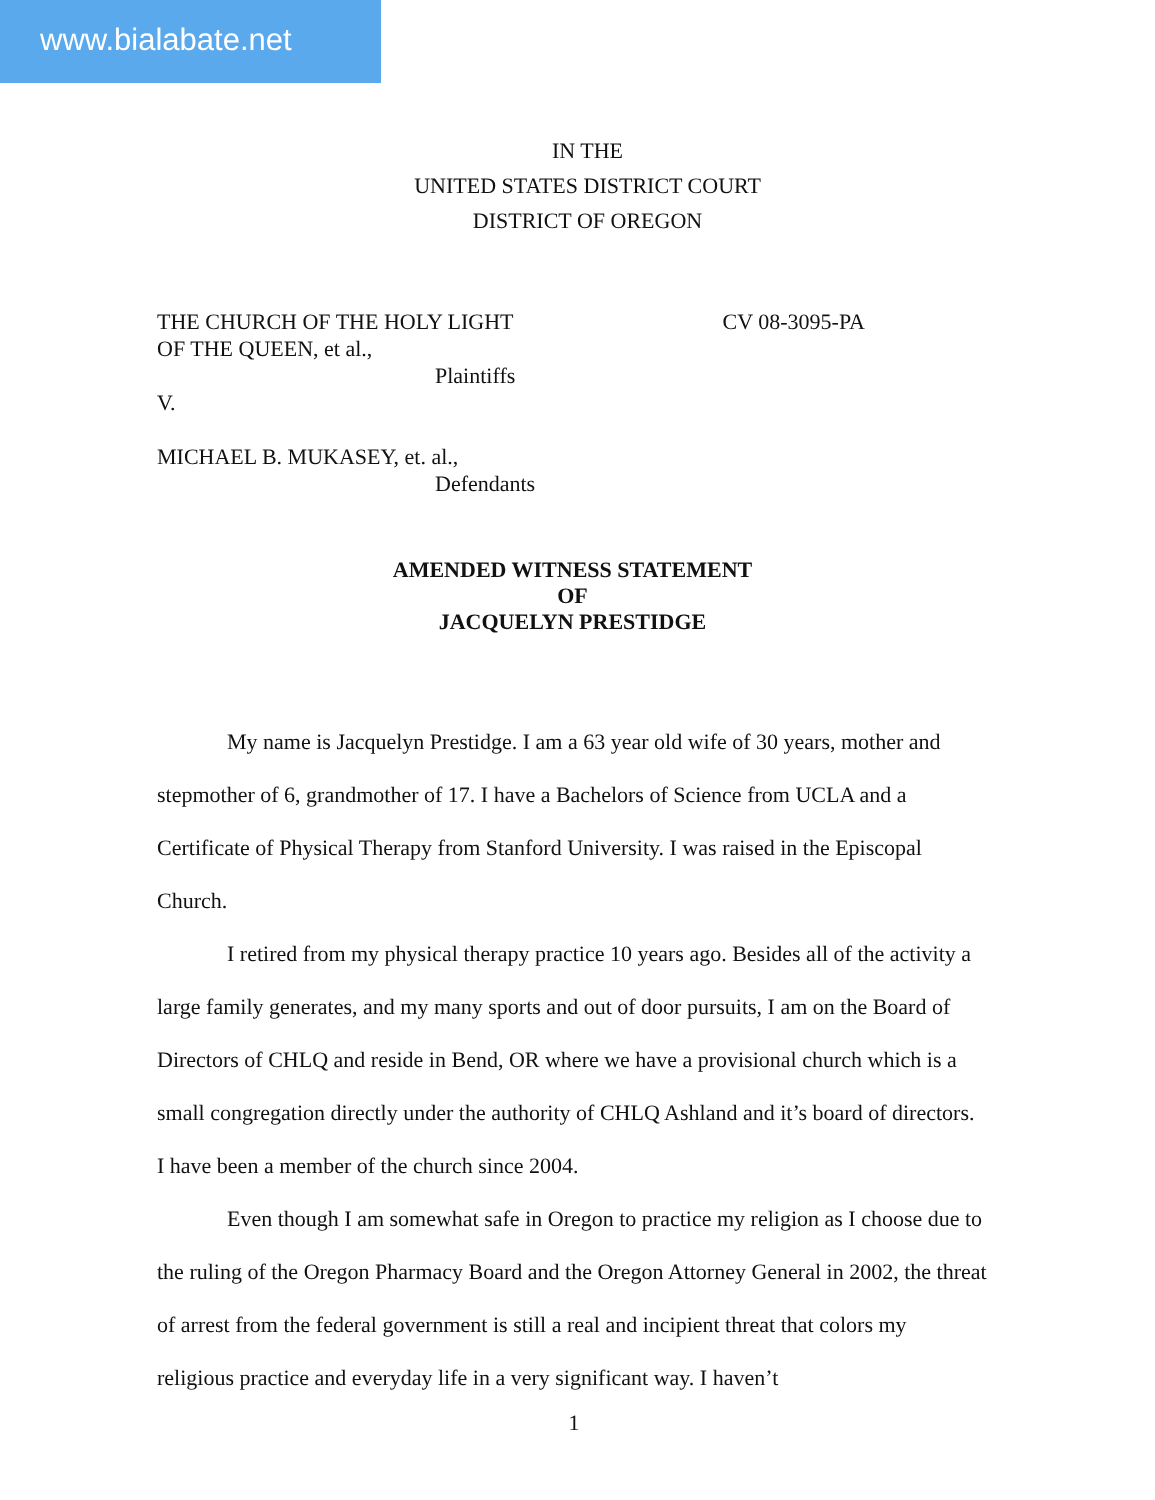www.bialabate.net
IN THE
UNITED STATES DISTRICT COURT
DISTRICT OF OREGON
THE CHURCH OF THE HOLY LIGHT
OF THE QUEEN, et al., CV 08-3095-PA
Plaintiffs
V.
MICHAEL B. MUKASEY, et. al.,
Defendants
AMENDED WITNESS STATEMENT
OF
JACQUELYN PRESTIDGE
My name is Jacquelyn Prestidge. I am a 63 year old wife of 30 years, mother and stepmother of 6, grandmother of 17. I have a Bachelors of Science from UCLA and a Certificate of Physical Therapy from Stanford University. I was raised in the Episcopal Church.
I retired from my physical therapy practice 10 years ago. Besides all of the activity a large family generates, and my many sports and out of door pursuits, I am on the Board of Directors of CHLQ and reside in Bend, OR where we have a provisional church which is a small congregation directly under the authority of CHLQ Ashland and it’s board of directors. I have been a member of the church since 2004.
Even though I am somewhat safe in Oregon to practice my religion as I choose due to the ruling of the Oregon Pharmacy Board and the Oregon Attorney General in 2002, the threat of arrest from the federal government is still a real and incipient threat that colors my religious practice and everyday life in a very significant way. I haven’t
1